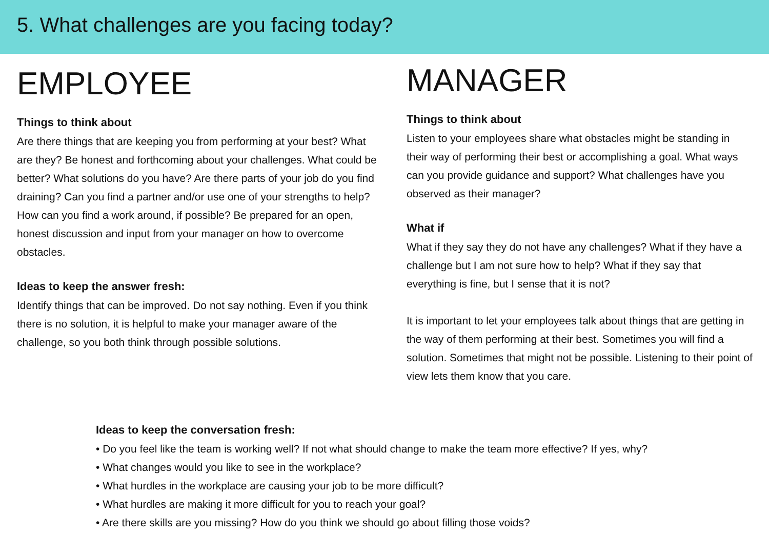5. What challenges are you facing today?
EMPLOYEE
Things to think about
Are there things that are keeping you from performing at your best? What are they? Be honest and forthcoming about your challenges. What could be better? What solutions do you have? Are there parts of your job do you find draining? Can you find a partner and/or use one of your strengths to help? How can you find a work around, if possible? Be prepared for an open, honest discussion and input from your manager on how to overcome obstacles.
Ideas to keep the answer fresh:
Identify things that can be improved. Do not say nothing. Even if you think there is no solution, it is helpful to make your manager aware of the challenge, so you both think through possible solutions.
MANAGER
Things to think about
Listen to your employees share what obstacles might be standing in their way of performing their best or accomplishing a goal. What ways can you provide guidance and support? What challenges have you observed as their manager?
What if
What if they say they do not have any challenges? What if they have a challenge but I am not sure how to help? What if they say that everything is fine, but I sense that it is not?
It is important to let your employees talk about things that are getting in the way of them performing at their best. Sometimes you will find a solution. Sometimes that might not be possible. Listening to their point of view lets them know that you care.
Ideas to keep the conversation fresh:
• Do you feel like the team is working well? If not what should change to make the team more effective? If yes, why?
• What changes would you like to see in the workplace?
• What hurdles in the workplace are causing your job to be more difficult?
• What hurdles are making it more difficult for you to reach your goal?
• Are there skills are you missing? How do you think we should go about filling those voids?